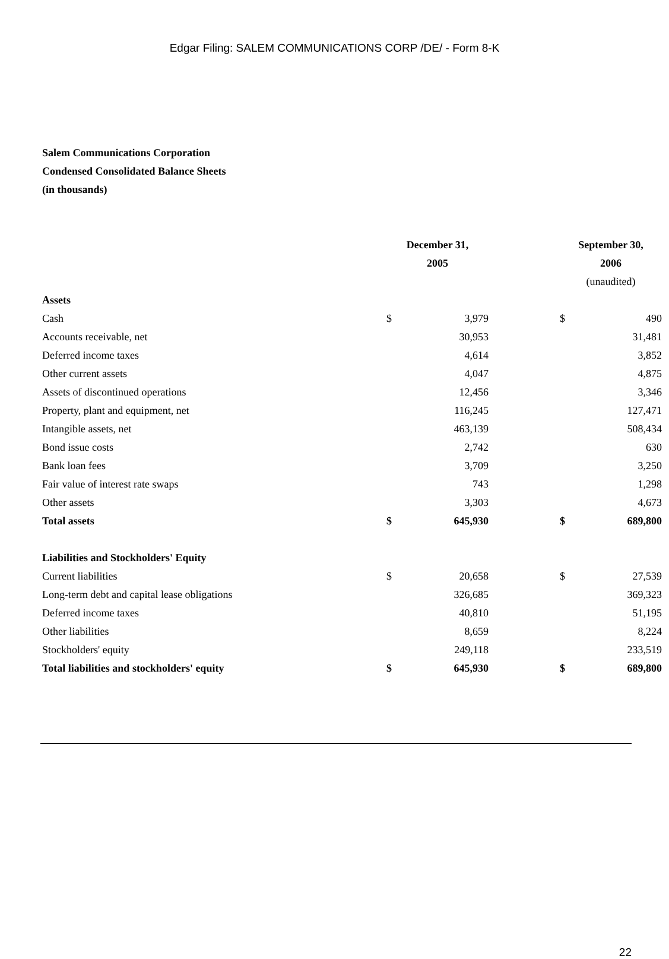Edgar Filing: SALEM COMMUNICATIONS CORP /DE/ - Form 8-K
Salem Communications Corporation
Condensed Consolidated Balance Sheets
(in thousands)
| | December 31, | | | September 30, | |
| | 2005 | | | 2006 | |
| | | | | (unaudited) | |
| Assets | | | | | |
| Cash | $ | 3,979 | | $ | 490 |
| Accounts receivable, net | | 30,953 | | | 31,481 |
| Deferred income taxes | | 4,614 | | | 3,852 |
| Other current assets | | 4,047 | | | 4,875 |
| Assets of discontinued operations | | 12,456 | | | 3,346 |
| Property, plant and equipment, net | | 116,245 | | | 127,471 |
| Intangible assets, net | | 463,139 | | | 508,434 |
| Bond issue costs | | 2,742 | | | 630 |
| Bank loan fees | | 3,709 | | | 3,250 |
| Fair value of interest rate swaps | | 743 | | | 1,298 |
| Other assets | | 3,303 | | | 4,673 |
| Total assets | $ | 645,930 | | $ | 689,800 |
| Liabilities and Stockholders' Equity | | | | | |
| Current liabilities | $ | 20,658 | | $ | 27,539 |
| Long-term debt and capital lease obligations | | 326,685 | | | 369,323 |
| Deferred income taxes | | 40,810 | | | 51,195 |
| Other liabilities | | 8,659 | | | 8,224 |
| Stockholders' equity | | 249,118 | | | 233,519 |
| Total liabilities and stockholders' equity | $ | 645,930 | | $ | 689,800 |
22